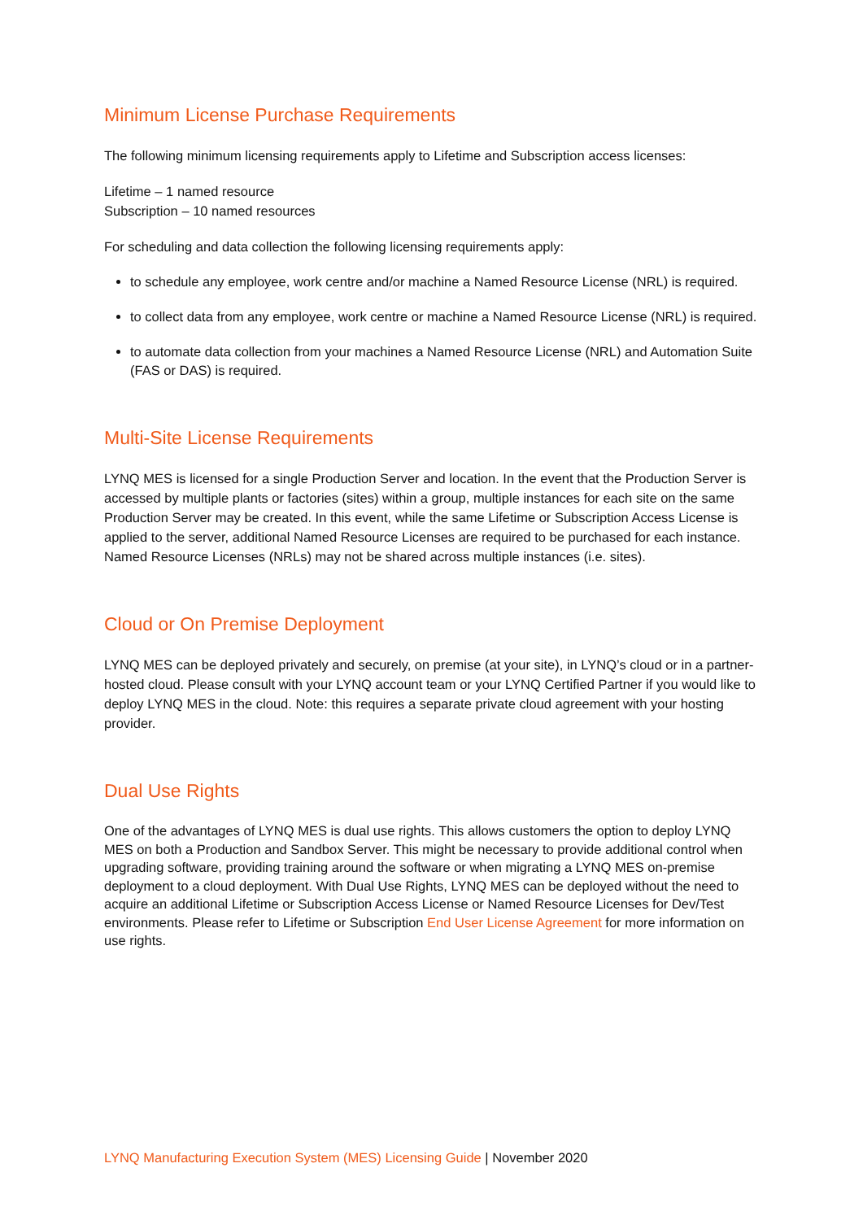Minimum License Purchase Requirements
The following minimum licensing requirements apply to Lifetime and Subscription access licenses:
Lifetime – 1 named resource
Subscription – 10 named resources
For scheduling and data collection the following licensing requirements apply:
to schedule any employee, work centre and/or machine a Named Resource License (NRL) is required.
to collect data from any employee, work centre or machine a Named Resource License (NRL) is required.
to automate data collection from your machines a Named Resource License (NRL) and Automation Suite (FAS or DAS) is required.
Multi-Site License Requirements
LYNQ MES is licensed for a single Production Server and location. In the event that the Production Server is accessed by multiple plants or factories (sites) within a group, multiple instances for each site on the same Production Server may be created. In this event, while the same Lifetime or Subscription Access License is applied to the server, additional Named Resource Licenses are required to be purchased for each instance. Named Resource Licenses (NRLs) may not be shared across multiple instances (i.e. sites).
Cloud or On Premise Deployment
LYNQ MES can be deployed privately and securely, on premise (at your site), in LYNQ’s cloud or in a partner-hosted cloud. Please consult with your LYNQ account team or your LYNQ Certified Partner if you would like to deploy LYNQ MES in the cloud. Note: this requires a separate private cloud agreement with your hosting provider.
Dual Use Rights
One of the advantages of LYNQ MES is dual use rights. This allows customers the option to deploy LYNQ MES on both a Production and Sandbox Server. This might be necessary to provide additional control when upgrading software, providing training around the software or when migrating a LYNQ MES on-premise deployment to a cloud deployment. With Dual Use Rights, LYNQ MES can be deployed without the need to acquire an additional Lifetime or Subscription Access License or Named Resource Licenses for Dev/Test environments. Please refer to Lifetime or Subscription End User License Agreement for more information on use rights.
LYNQ Manufacturing Execution System (MES) Licensing Guide | November 2020